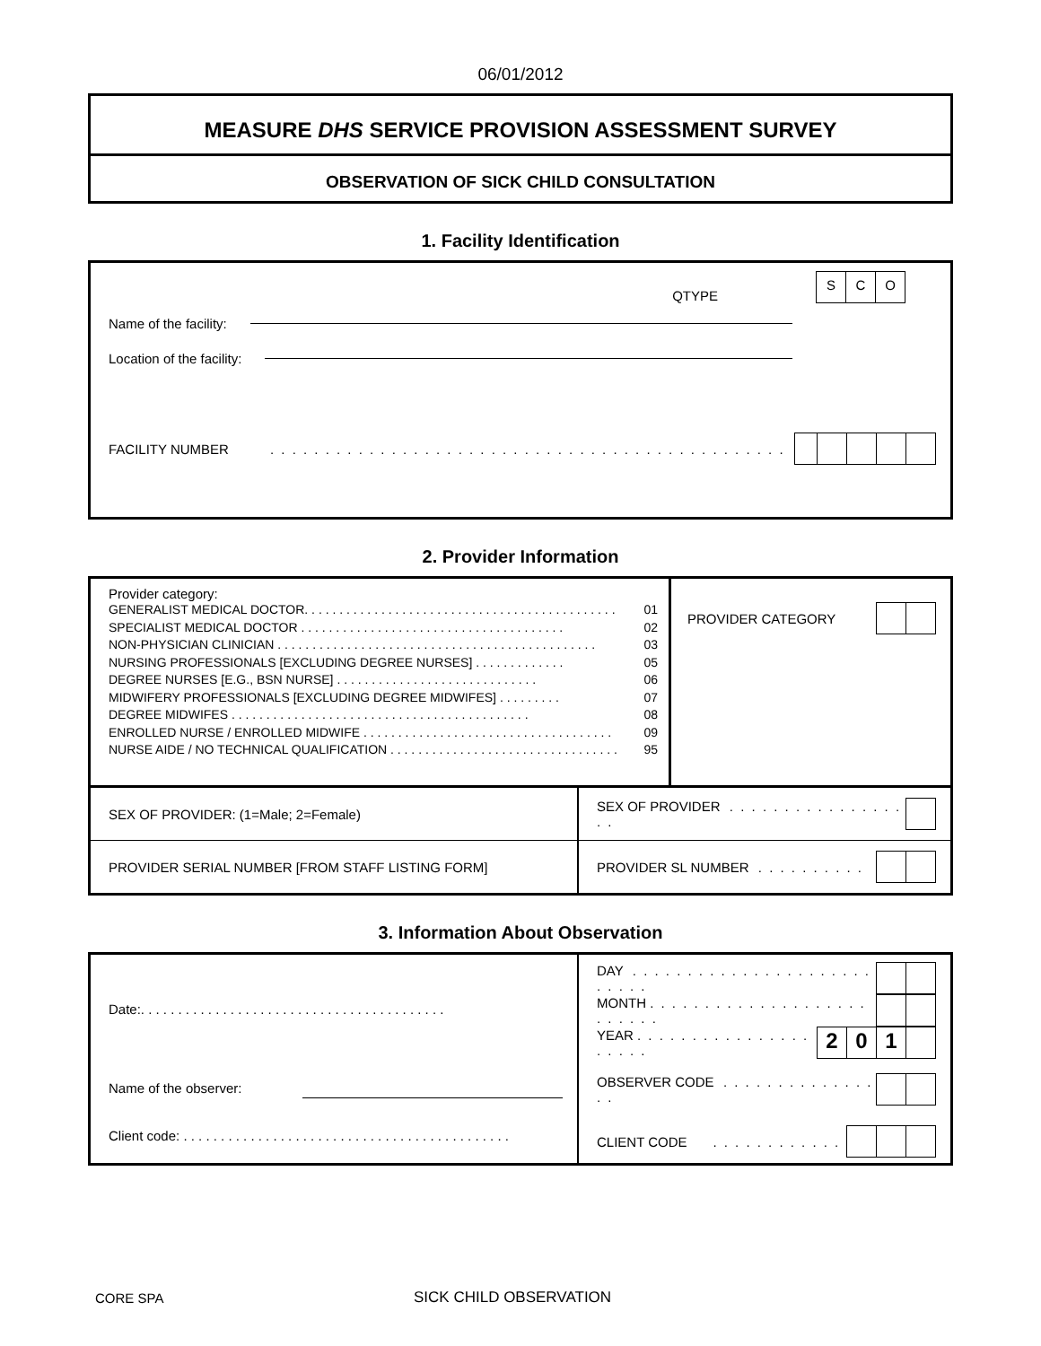06/01/2012
MEASURE DHS SERVICE PROVISION ASSESSMENT SURVEY
OBSERVATION OF SICK CHILD CONSULTATION
1. Facility Identification
QTYPE S C O
Name of the facility:
Location of the facility:
FACILITY NUMBER. . . . . . . . . . . . . . . . . . . . . . . . . . . . . . . . . . . . . . . . . . . . . . .
2. Provider Information
Provider category:
GENERALIST MEDICAL DOCTOR. . . . . . . . . . . . . . . . . . . . . . . . . . . . . . . . . . . . . . . . . . . . . 01
SPECIALIST MEDICAL DOCTOR . . . . . . . . . . . . . . . . . . . . . . . . . . . . . . . . . . . . . . 02
NON-PHYSICIAN CLINICIAN . . . . . . . . . . . . . . . . . . . . . . . . . . . . . . . . . . . . . . . . . . . . . . 03
NURSING PROFESSIONALS [EXCLUDING DEGREE NURSES] . . . . . . . . . . . . . 05
DEGREE NURSES [E.G., BSN NURSE] . . . . . . . . . . . . . . . . . . . . . . . . . . . . . 06
MIDWIFERY PROFESSIONALS [EXCLUDING DEGREE MIDWIFES] . . . . . . . . . 07
DEGREE MIDWIFES . . . . . . . . . . . . . . . . . . . . . . . . . . . . . . . . . . . . . . . . . . . 08
ENROLLED NURSE / ENROLLED MIDWIFE . . . . . . . . . . . . . . . . . . . . . . . . . . . . . . . . . . . . 09
NURSE AIDE / NO TECHNICAL QUALIFICATION . . . . . . . . . . . . . . . . . . . . . . . . . . . . . . . . . 95
PROVIDER CATEGORY
SEX OF PROVIDER: (1=Male; 2=Female) SEX OF PROVIDER . . . . . . . . . . . . . . . . . .
PROVIDER SERIAL NUMBER [FROM STAFF LISTING FORM] PROVIDER SL NUMBER . . . . . . . . . .
3. Information About Observation
Date:. . . . . . . . . . . . . . . . . . . . . . . . . . . . . . . . . . . . . . . . .
Name of the observer:
Client code: . . . . . . . . . . . . . . . . . . . . . . . . . . . . . . . . . . . . . . . . . . . .
DAY . . . . . . . . . . . . . . . . . . . . . . . . . . .
MONTH . . . . . . . . . . . . . . . . . . . . . . . . . .
YEAR . . . . . . . . . . . . . . . . . . . . . 2 0 1
OBSERVER CODE . . . . . . . . . . . . . . . .
CLIENT CODE . . . . . . . . . . . .
CORE SPA SICK CHILD OBSERVATION